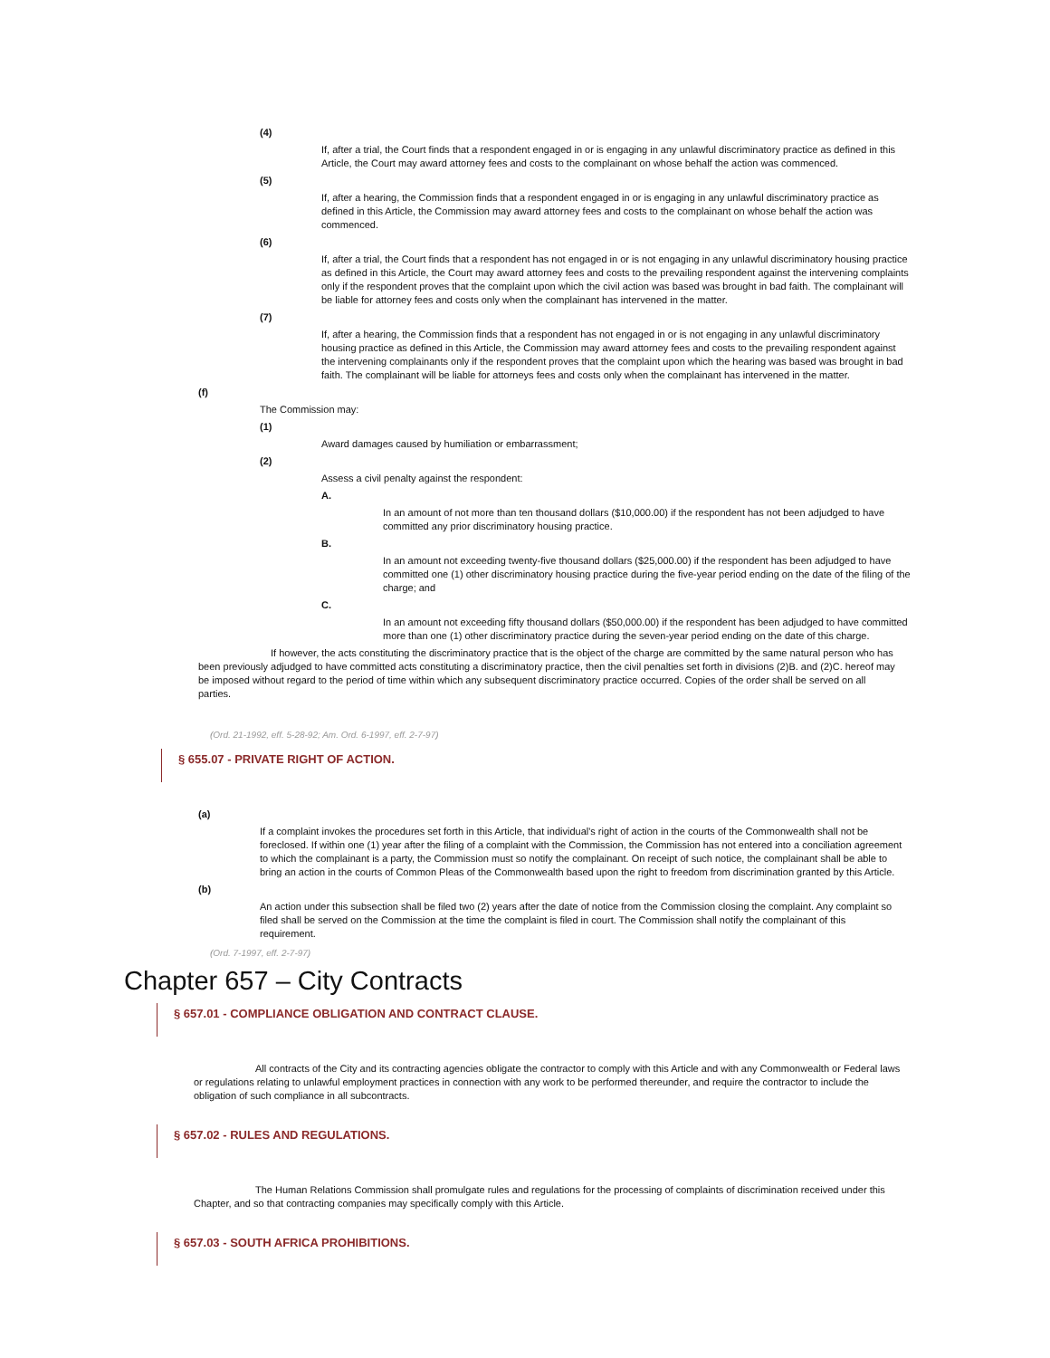(4)
If, after a trial, the Court finds that a respondent engaged in or is engaging in any unlawful discriminatory practice as defined in this Article, the Court may award attorney fees and costs to the complainant on whose behalf the action was commenced.
(5)
If, after a hearing, the Commission finds that a respondent engaged in or is engaging in any unlawful discriminatory practice as defined in this Article, the Commission may award attorney fees and costs to the complainant on whose behalf the action was commenced.
(6)
If, after a trial, the Court finds that a respondent has not engaged in or is not engaging in any unlawful discriminatory housing practice as defined in this Article, the Court may award attorney fees and costs to the prevailing respondent against the intervening complaints only if the respondent proves that the complaint upon which the civil action was based was brought in bad faith. The complainant will be liable for attorney fees and costs only when the complainant has intervened in the matter.
(7)
If, after a hearing, the Commission finds that a respondent has not engaged in or is not engaging in any unlawful discriminatory housing practice as defined in this Article, the Commission may award attorney fees and costs to the prevailing respondent against the intervening complainants only if the respondent proves that the complaint upon which the hearing was based was brought in bad faith. The complainant will be liable for attorneys fees and costs only when the complainant has intervened in the matter.
(f)
The Commission may:
(1)
Award damages caused by humiliation or embarrassment;
(2)
Assess a civil penalty against the respondent:
A.
In an amount of not more than ten thousand dollars ($10,000.00) if the respondent has not been adjudged to have committed any prior discriminatory housing practice.
B.
In an amount not exceeding twenty-five thousand dollars ($25,000.00) if the respondent has been adjudged to have committed one (1) other discriminatory housing practice during the five-year period ending on the date of the filing of the charge; and
C.
In an amount not exceeding fifty thousand dollars ($50,000.00) if the respondent has been adjudged to have committed more than one (1) other discriminatory practice during the seven-year period ending on the date of this charge.
If however, the acts constituting the discriminatory practice that is the object of the charge are committed by the same natural person who has been previously adjudged to have committed acts constituting a discriminatory practice, then the civil penalties set forth in divisions (2)B. and (2)C. hereof may be imposed without regard to the period of time within which any subsequent discriminatory practice occurred. Copies of the order shall be served on all parties.
(Ord. 21-1992, eff. 5-28-92; Am. Ord. 6-1997, eff. 2-7-97)
§ 655.07 - PRIVATE RIGHT OF ACTION.
(a)
If a complaint invokes the procedures set forth in this Article, that individual's right of action in the courts of the Commonwealth shall not be foreclosed. If within one (1) year after the filing of a complaint with the Commission, the Commission has not entered into a conciliation agreement to which the complainant is a party, the Commission must so notify the complainant. On receipt of such notice, the complainant shall be able to bring an action in the courts of Common Pleas of the Commonwealth based upon the right to freedom from discrimination granted by this Article.
(b)
An action under this subsection shall be filed two (2) years after the date of notice from the Commission closing the complaint. Any complaint so filed shall be served on the Commission at the time the complaint is filed in court. The Commission shall notify the complainant of this requirement.
(Ord. 7-1997, eff. 2-7-97)
Chapter 657 – City Contracts
§ 657.01 - COMPLIANCE OBLIGATION AND CONTRACT CLAUSE.
All contracts of the City and its contracting agencies obligate the contractor to comply with this Article and with any Commonwealth or Federal laws or regulations relating to unlawful employment practices in connection with any work to be performed thereunder, and require the contractor to include the obligation of such compliance in all subcontracts.
§ 657.02 - RULES AND REGULATIONS.
The Human Relations Commission shall promulgate rules and regulations for the processing of complaints of discrimination received under this Chapter, and so that contracting companies may specifically comply with this Article.
§ 657.03 - SOUTH AFRICA PROHIBITIONS.